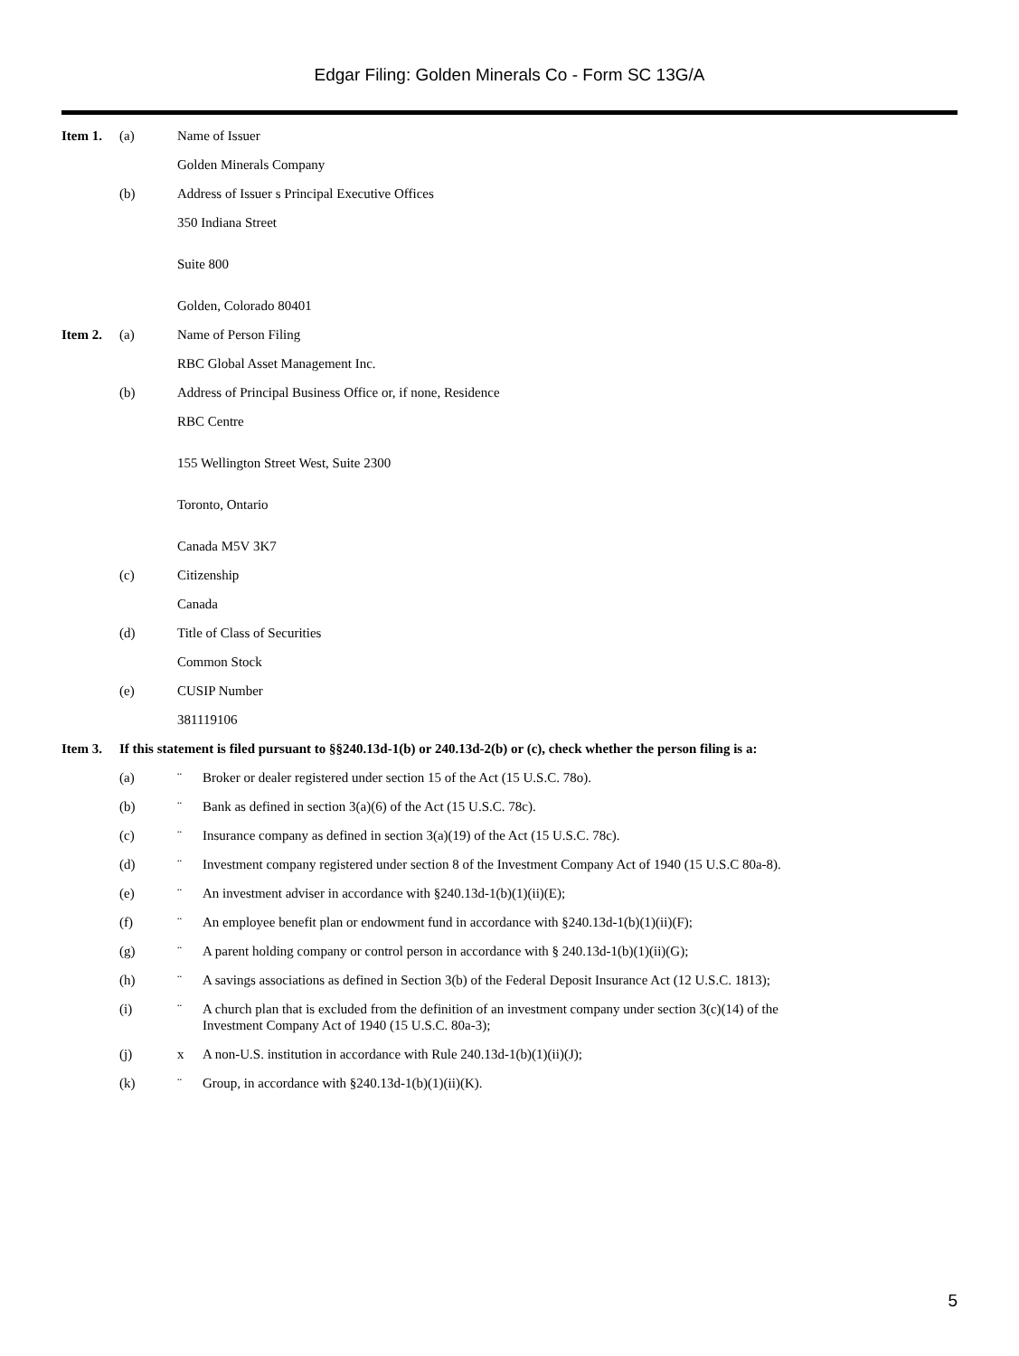Edgar Filing: Golden Minerals Co - Form SC 13G/A
Item 1. (a) Name of Issuer
Golden Minerals Company
(b) Address of Issuer s Principal Executive Offices
350 Indiana Street
Suite 800
Golden, Colorado 80401
Item 2. (a) Name of Person Filing
RBC Global Asset Management Inc.
(b) Address of Principal Business Office or, if none, Residence
RBC Centre
155 Wellington Street West, Suite 2300
Toronto, Ontario
Canada M5V 3K7
(c) Citizenship
Canada
(d) Title of Class of Securities
Common Stock
(e) CUSIP Number
381119106
Item 3. If this statement is filed pursuant to §§240.13d-1(b) or 240.13d-2(b) or (c), check whether the person filing is a:
(a) ¨ Broker or dealer registered under section 15 of the Act (15 U.S.C. 78o).
(b) ¨ Bank as defined in section 3(a)(6) of the Act (15 U.S.C. 78c).
(c) ¨ Insurance company as defined in section 3(a)(19) of the Act (15 U.S.C. 78c).
(d) ¨ Investment company registered under section 8 of the Investment Company Act of 1940 (15 U.S.C 80a-8).
(e) ¨ An investment adviser in accordance with §240.13d-1(b)(1)(ii)(E);
(f) ¨ An employee benefit plan or endowment fund in accordance with §240.13d-1(b)(1)(ii)(F);
(g) ¨ A parent holding company or control person in accordance with § 240.13d-1(b)(1)(ii)(G);
(h) ¨ A savings associations as defined in Section 3(b) of the Federal Deposit Insurance Act (12 U.S.C. 1813);
(i) ¨ A church plan that is excluded from the definition of an investment company under section 3(c)(14) of the
Investment Company Act of 1940 (15 U.S.C. 80a-3);
(j) x A non-U.S. institution in accordance with Rule 240.13d-1(b)(1)(ii)(J);
(k) ¨ Group, in accordance with §240.13d-1(b)(1)(ii)(K).
5